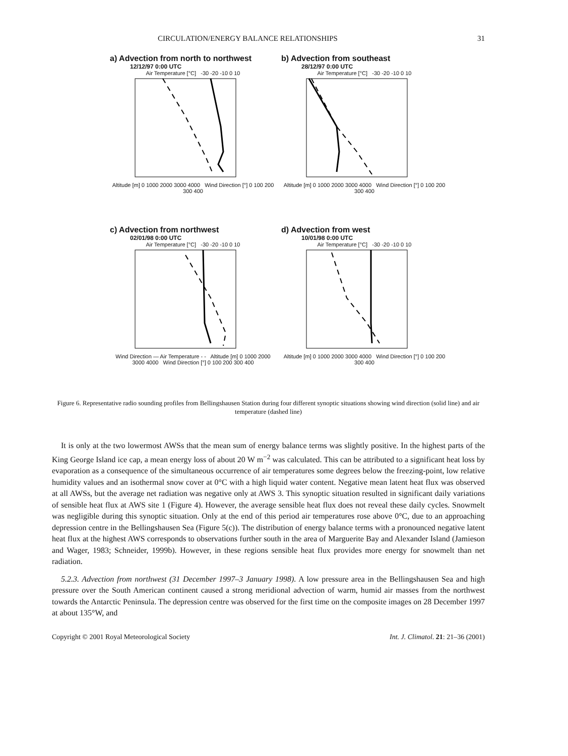CIRCULATION/ENERGY BALANCE RELATIONSHIPS 31
a) Advection from north to northwest
12/12/97 0:00 UTC
Air Temperature [°C] -30 -20 -10 0 10
Altitude [m] 0 1000 2000 3000 4000 Wind Direction [°] 0 100 200 300 400
b) Advection from southeast
28/12/97 0:00 UTC
Air Temperature [°C] -30 -20 -10 0 10
Altitude [m] 0 1000 2000 3000 4000 Wind Direction [°] 0 100 200 300 400
c) Advection from northwest
02/01/98 0:00 UTC
Air Temperature [°C] -30 -20 -10 0 10
Wind Direction — Air Temperature - - Altitude [m] 0 1000 2000 3000 4000 Wind Direction [°] 0 100 200 300 400
d) Advection from west
10/01/98 0:00 UTC
Air Temperature [°C] -30 -20 -10 0 10
Altitude [m] 0 1000 2000 3000 4000 Wind Direction [°] 0 100 200 300 400
Figure 6. Representative radio sounding profiles from Bellingshausen Station during four different synoptic situations showing wind direction (solid line) and air temperature (dashed line)
It is only at the two lowermost AWSs that the mean sum of energy balance terms was slightly positive. In the highest parts of the King George Island ice cap, a mean energy loss of about 20 W m<sup>−2</sup> was calculated. This can be attributed to a significant heat loss by evaporation as a consequence of the simultaneous occurrence of air temperatures some degrees below the freezing-point, low relative humidity values and an isothermal snow cover at 0°C with a high liquid water content. Negative mean latent heat flux was observed at all AWSs, but the average net radiation was negative only at AWS 3. This synoptic situation resulted in significant daily variations of sensible heat flux at AWS site 1 (Figure 4). However, the average sensible heat flux does not reveal these daily cycles. Snowmelt was negligible during this synoptic situation. Only at the end of this period air temperatures rose above 0°C, due to an approaching depression centre in the Bellingshausen Sea (Figure 5(c)). The distribution of energy balance terms with a pronounced negative latent heat flux at the highest AWS corresponds to observations further south in the area of Marguerite Bay and Alexander Island (Jamieson and Wager, 1983; Schneider, 1999b). However, in these regions sensible heat flux provides more energy for snowmelt than net radiation.
5.2.3. Advection from northwest (31 December 1997–3 January 1998). A low pressure area in the Bellingshausen Sea and high pressure over the South American continent caused a strong meridional advection of warm, humid air masses from the northwest towards the Antarctic Peninsula. The depression centre was observed for the first time on the composite images on 28 December 1997 at about 135°W, and
Copyright © 2001 Royal Meteorological Society Int. J. Climatol. 21: 21–36 (2001)